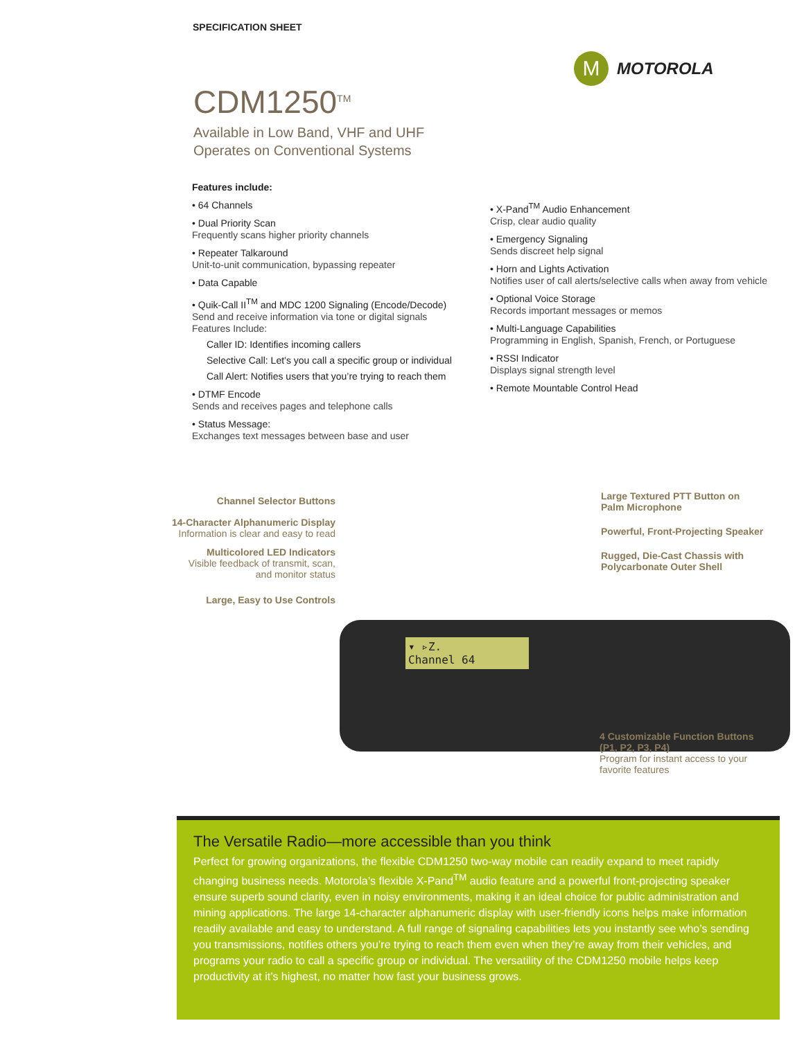SPECIFICATION SHEET
M
MOTOROLA
CDM1250<sup>TM</sup>
Available in Low Band, VHF and UHF
Operates on Conventional Systems
Features include:
• 64 Channels
• Dual Priority Scan
Frequently scans higher priority channels
• Repeater Talkaround
Unit-to-unit communication, bypassing repeater
• Data Capable
• Quik-Call II<sup>TM</sup> and MDC 1200 Signaling (Encode/Decode)
Send and receive information via tone or digital signals
Features Include:
Caller ID: Identifies incoming callers
Selective Call: Let’s you call a specific group or individual
Call Alert: Notifies users that you’re trying to reach them
• DTMF Encode
Sends and receives pages and telephone calls
• Status Message:
Exchanges text messages between base and user
• X-Pand<sup>TM</sup> Audio Enhancement
Crisp, clear audio quality
• Emergency Signaling
Sends discreet help signal
• Horn and Lights Activation
Notifies user of call alerts/selective calls when away from vehicle
• Optional Voice Storage
Records important messages or memos
• Multi-Language Capabilities
Programming in English, Spanish, French, or Portuguese
• RSSI Indicator
Displays signal strength level
• Remote Mountable Control Head
▾ ▹Z.
Channel 64
Channel Selector Buttons
14-Character Alphanumeric Display
Information is clear and easy to read
Multicolored LED Indicators
Visible feedback of transmit, scan,
and monitor status
Large, Easy to Use Controls
Large Textured PTT Button on
Palm Microphone
Powerful, Front-Projecting Speaker
Rugged, Die-Cast Chassis with
Polycarbonate Outer Shell
4 Customizable Function Buttons
(P1, P2, P3, P4)
Program for instant access to your
favorite features
The Versatile Radio—more accessible than you think
Perfect for growing organizations, the flexible CDM1250 two-way mobile can readily expand to meet rapidly changing business needs. Motorola’s flexible X-Pand<sup>TM</sup> audio feature and a powerful front-projecting speaker ensure superb sound clarity, even in noisy environments, making it an ideal choice for public administration and mining applications. The large 14-character alphanumeric display with user-friendly icons helps make information readily available and easy to understand. A full range of signaling capabilities lets you instantly see who’s sending you transmissions, notifies others you’re trying to reach them even when they’re away from their vehicles, and programs your radio to call a specific group or individual. The versatility of the CDM1250 mobile helps keep productivity at it’s highest, no matter how fast your business grows.